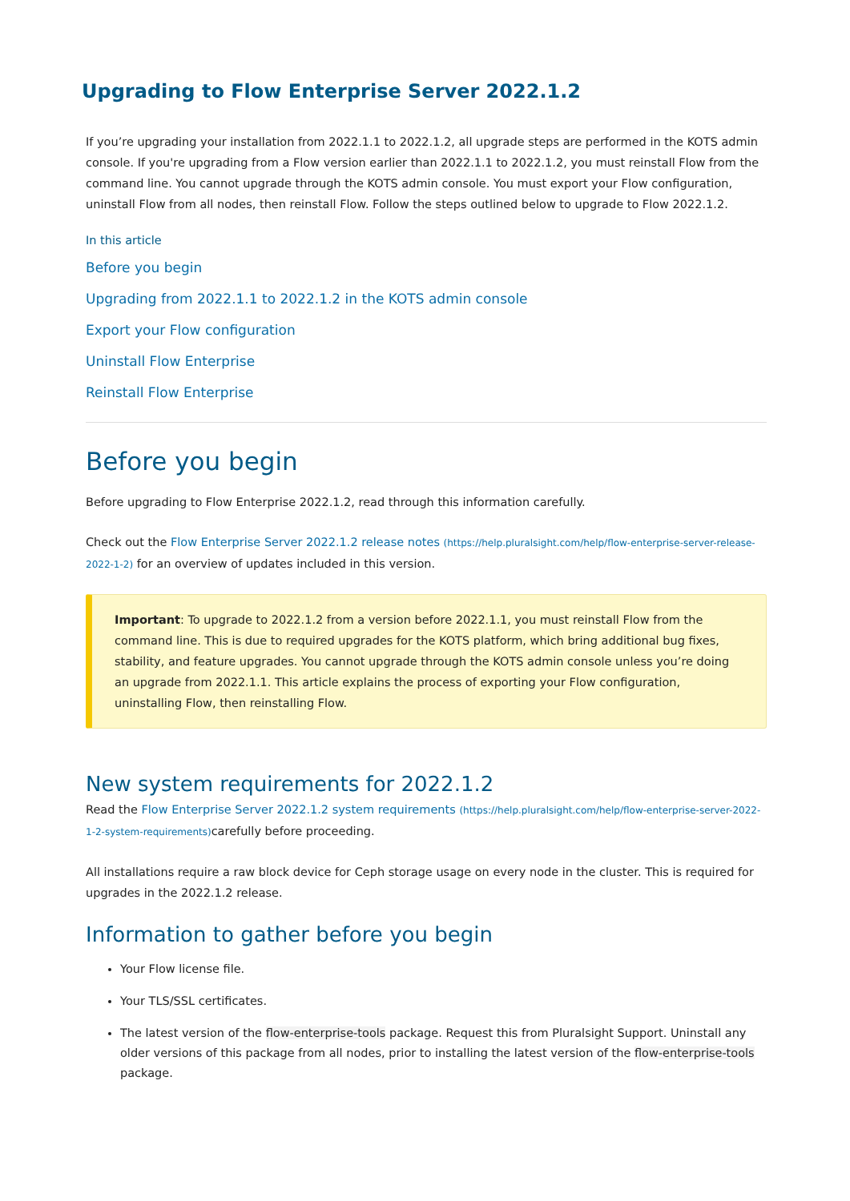Upgrading to Flow Enterprise Server 2022.1.2
If you’re upgrading your installation from 2022.1.1 to 2022.1.2, all upgrade steps are performed in the KOTS admin console. If you're upgrading from a Flow version earlier than 2022.1.1 to 2022.1.2, you must reinstall Flow from the command line. You cannot upgrade through the KOTS admin console. You must export your Flow configuration, uninstall Flow from all nodes, then reinstall Flow. Follow the steps outlined below to upgrade to Flow 2022.1.2.
In this article
Before you begin
Upgrading from 2022.1.1 to 2022.1.2 in the KOTS admin console
Export your Flow configuration
Uninstall Flow Enterprise
Reinstall Flow Enterprise
Before you begin
Before upgrading to Flow Enterprise 2022.1.2, read through this information carefully.
Check out the Flow Enterprise Server 2022.1.2 release notes (https://help.pluralsight.com/help/flow-enterprise-server-release-2022-1-2) for an overview of updates included in this version.
Important: To upgrade to 2022.1.2 from a version before 2022.1.1, you must reinstall Flow from the command line. This is due to required upgrades for the KOTS platform, which bring additional bug fixes, stability, and feature upgrades. You cannot upgrade through the KOTS admin console unless you’re doing an upgrade from 2022.1.1. This article explains the process of exporting your Flow configuration, uninstalling Flow, then reinstalling Flow.
New system requirements for 2022.1.2
Read the Flow Enterprise Server 2022.1.2 system requirements (https://help.pluralsight.com/help/flow-enterprise-server-2022-1-2-system-requirements) carefully before proceeding.
All installations require a raw block device for Ceph storage usage on every node in the cluster. This is required for upgrades in the 2022.1.2 release.
Information to gather before you begin
Your Flow license file.
Your TLS/SSL certificates.
The latest version of the flow-enterprise-tools package. Request this from Pluralsight Support. Uninstall any older versions of this package from all nodes, prior to installing the latest version of the flow-enterprise-tools package.